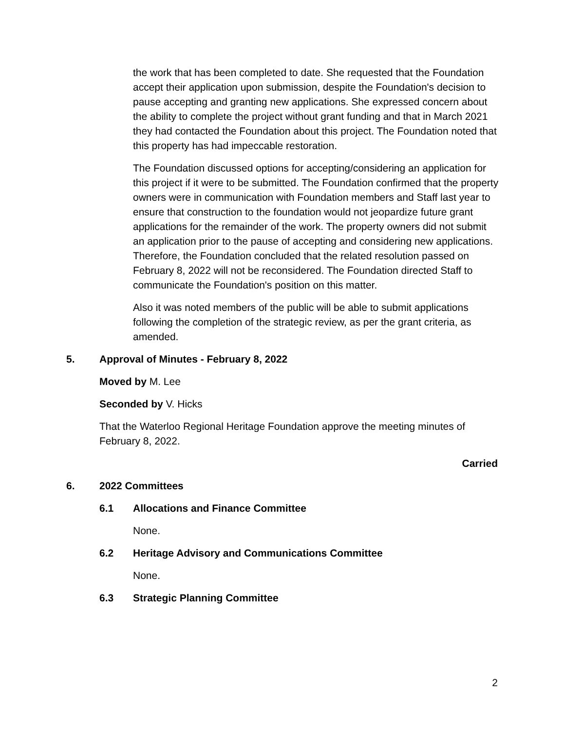the work that has been completed to date. She requested that the Foundation accept their application upon submission, despite the Foundation's decision to pause accepting and granting new applications. She expressed concern about the ability to complete the project without grant funding and that in March 2021 they had contacted the Foundation about this project. The Foundation noted that this property has had impeccable restoration.
The Foundation discussed options for accepting/considering an application for this project if it were to be submitted. The Foundation confirmed that the property owners were in communication with Foundation members and Staff last year to ensure that construction to the foundation would not jeopardize future grant applications for the remainder of the work. The property owners did not submit an application prior to the pause of accepting and considering new applications. Therefore, the Foundation concluded that the related resolution passed on February 8, 2022 will not be reconsidered. The Foundation directed Staff to communicate the Foundation's position on this matter.
Also it was noted members of the public will be able to submit applications following the completion of the strategic review, as per the grant criteria, as amended.
5. Approval of Minutes - February 8, 2022
Moved by M. Lee
Seconded by V. Hicks
That the Waterloo Regional Heritage Foundation approve the meeting minutes of February 8, 2022.
Carried
6. 2022 Committees
6.1 Allocations and Finance Committee
None.
6.2 Heritage Advisory and Communications Committee
None.
6.3 Strategic Planning Committee
2